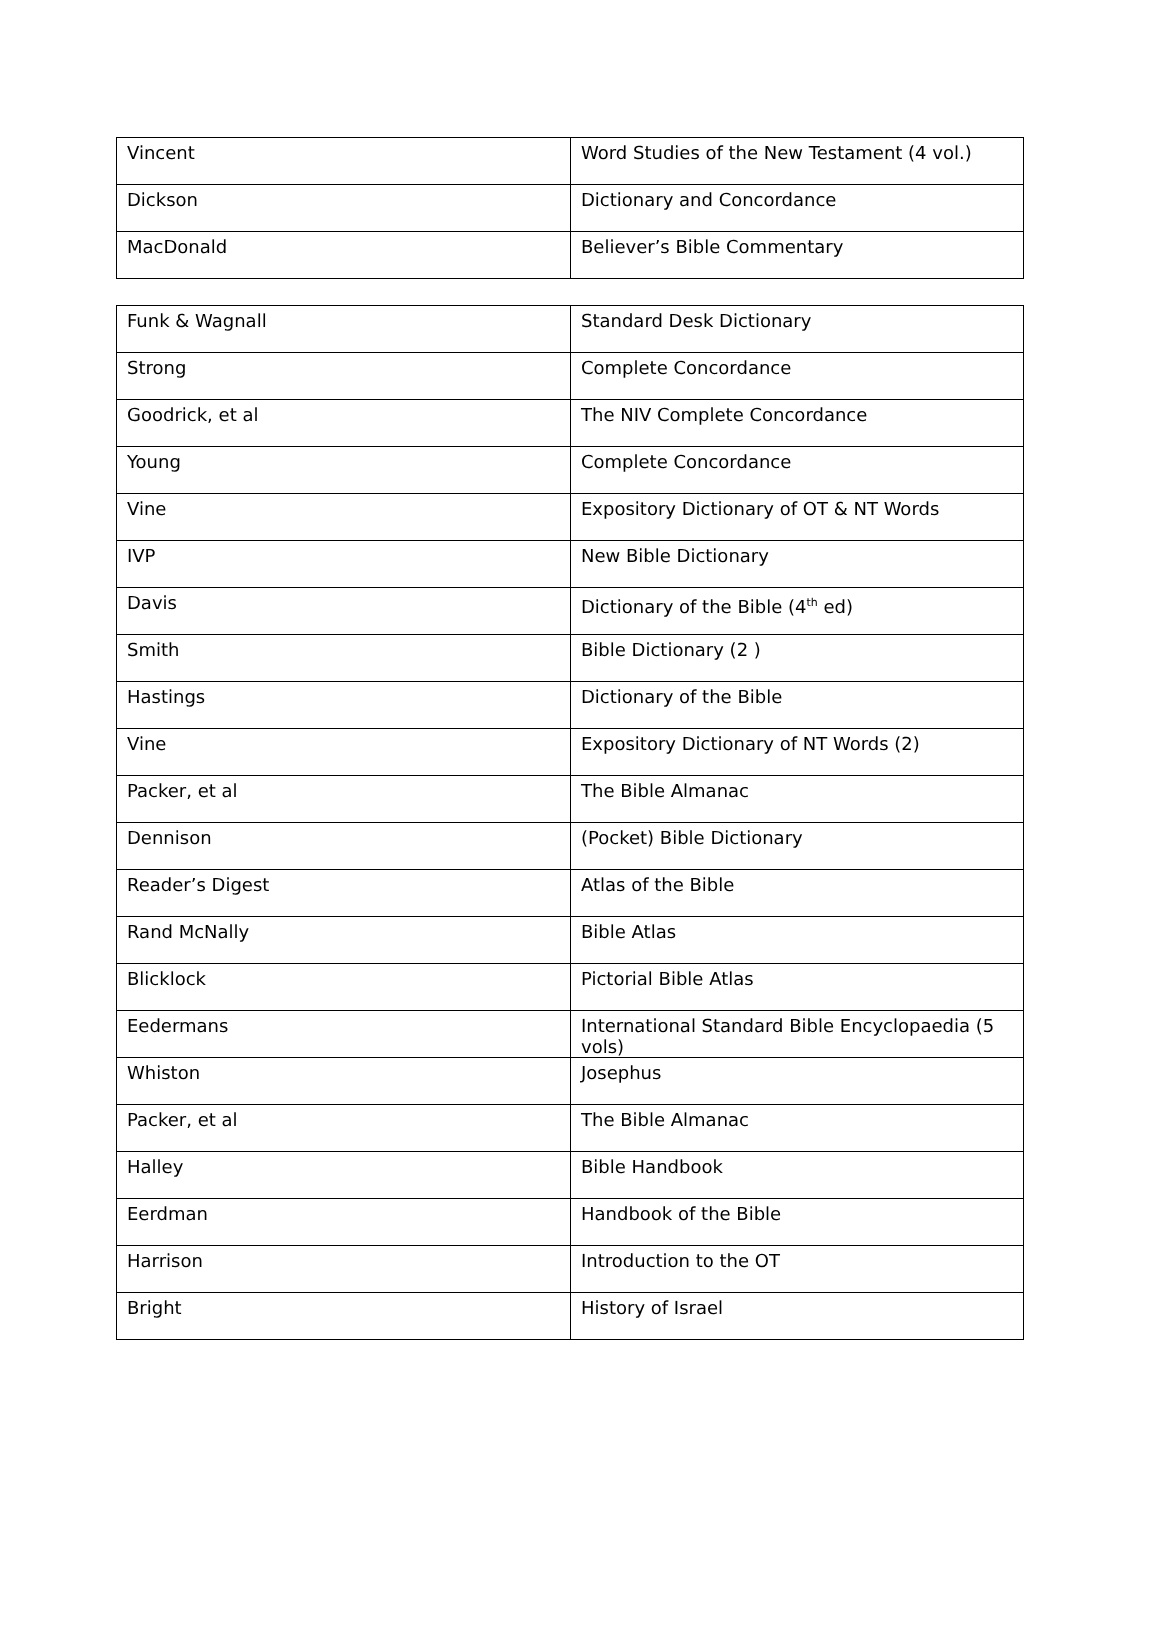| Vincent | Word Studies of the New Testament (4 vol.) |
| Dickson | Dictionary and Concordance |
| MacDonald | Believer’s Bible Commentary |
| Funk & Wagnall | Standard Desk Dictionary |
| Strong | Complete Concordance |
| Goodrick, et al | The NIV Complete Concordance |
| Young | Complete Concordance |
| Vine | Expository Dictionary of OT & NT Words |
| IVP | New Bible Dictionary |
| Davis | Dictionary of the Bible (4<sup>th</sup> ed) |
| Smith | Bible Dictionary (2 ) |
| Hastings | Dictionary of the Bible |
| Vine | Expository Dictionary of NT Words (2) |
| Packer, et al | The Bible Almanac |
| Dennison | (Pocket) Bible Dictionary |
| Reader’s Digest | Atlas of the Bible |
| Rand McNally | Bible Atlas |
| Blicklock | Pictorial Bible Atlas |
| Eedermans | International Standard Bible Encyclopaedia (5 vols) |
| Whiston | Josephus |
| Packer, et al | The Bible Almanac |
| Halley | Bible Handbook |
| Eerdman | Handbook of the Bible |
| Harrison | Introduction to the OT |
| Bright | History of Israel |